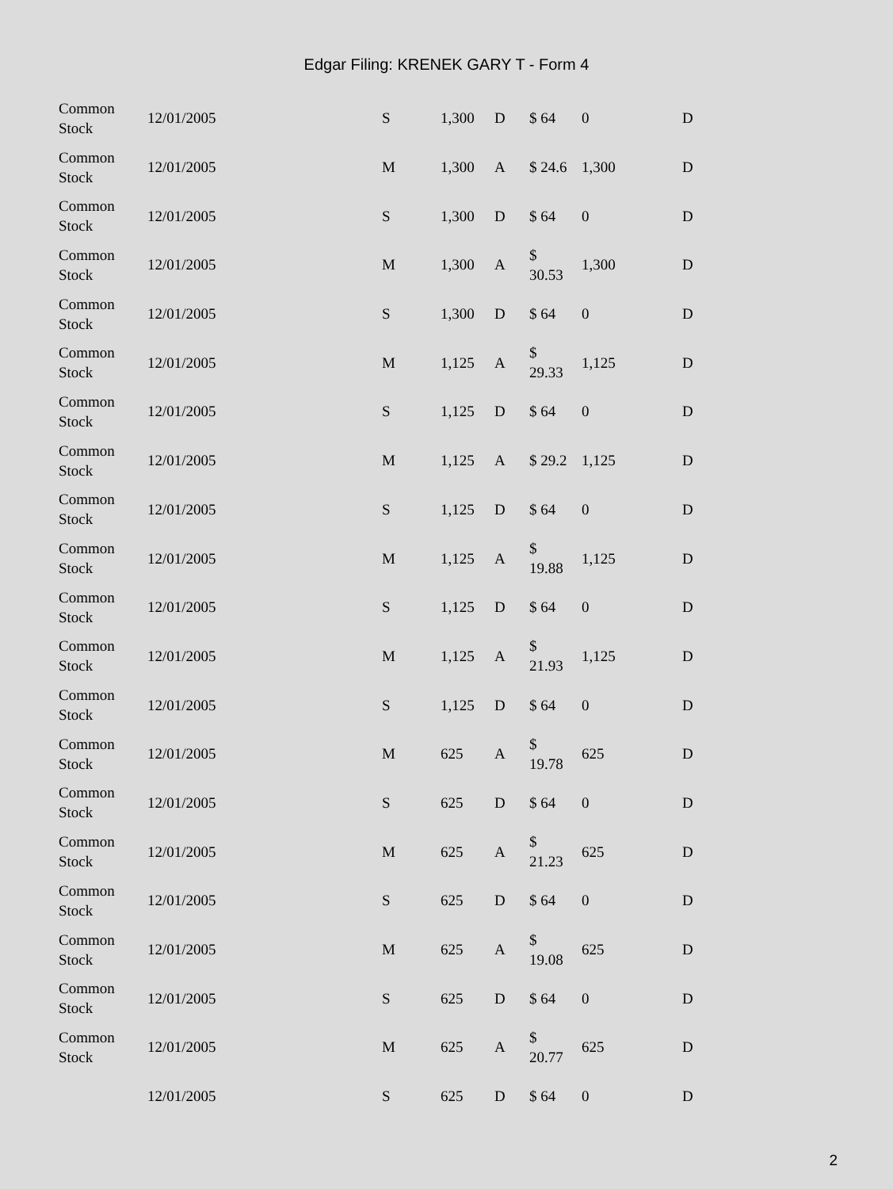Edgar Filing: KRENEK GARY T - Form 4
| Common Stock | 12/01/2005 | S | 1,300 | D | $ 64 | 0 | D |
| Common Stock | 12/01/2005 | M | 1,300 | A | $ 24.6 | 1,300 | D |
| Common Stock | 12/01/2005 | S | 1,300 | D | $ 64 | 0 | D |
| Common Stock | 12/01/2005 | M | 1,300 | A | $ 30.53 | 1,300 | D |
| Common Stock | 12/01/2005 | S | 1,300 | D | $ 64 | 0 | D |
| Common Stock | 12/01/2005 | M | 1,125 | A | $ 29.33 | 1,125 | D |
| Common Stock | 12/01/2005 | S | 1,125 | D | $ 64 | 0 | D |
| Common Stock | 12/01/2005 | M | 1,125 | A | $ 29.2 | 1,125 | D |
| Common Stock | 12/01/2005 | S | 1,125 | D | $ 64 | 0 | D |
| Common Stock | 12/01/2005 | M | 1,125 | A | $ 19.88 | 1,125 | D |
| Common Stock | 12/01/2005 | S | 1,125 | D | $ 64 | 0 | D |
| Common Stock | 12/01/2005 | M | 1,125 | A | $ 21.93 | 1,125 | D |
| Common Stock | 12/01/2005 | S | 1,125 | D | $ 64 | 0 | D |
| Common Stock | 12/01/2005 | M | 625 | A | $ 19.78 | 625 | D |
| Common Stock | 12/01/2005 | S | 625 | D | $ 64 | 0 | D |
| Common Stock | 12/01/2005 | M | 625 | A | $ 21.23 | 625 | D |
| Common Stock | 12/01/2005 | S | 625 | D | $ 64 | 0 | D |
| Common Stock | 12/01/2005 | M | 625 | A | $ 19.08 | 625 | D |
| Common Stock | 12/01/2005 | S | 625 | D | $ 64 | 0 | D |
| Common Stock | 12/01/2005 | M | 625 | A | $ 20.77 | 625 | D |
| | 12/01/2005 | S | 625 | D | $ 64 | 0 | D |
2